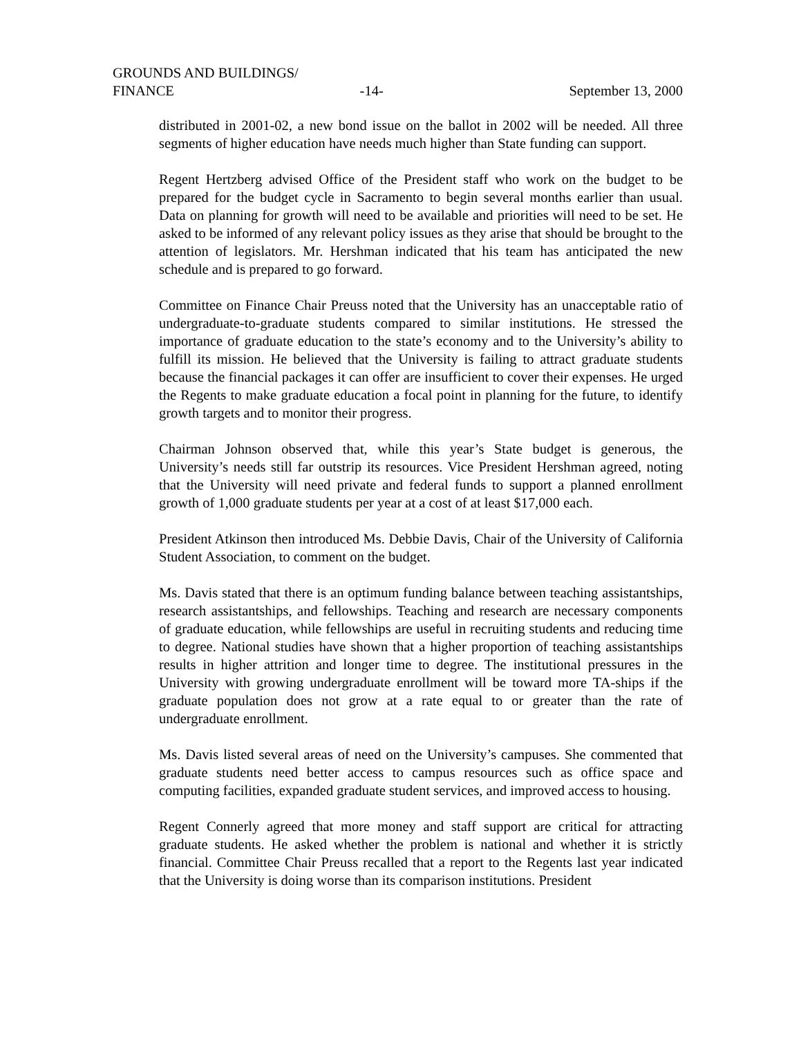GROUNDS AND BUILDINGS/
FINANCE -14- September 13, 2000
distributed in 2001-02, a new bond issue on the ballot in 2002 will be needed. All three segments of higher education have needs much higher than State funding can support.
Regent Hertzberg advised Office of the President staff who work on the budget to be prepared for the budget cycle in Sacramento to begin several months earlier than usual. Data on planning for growth will need to be available and priorities will need to be set. He asked to be informed of any relevant policy issues as they arise that should be brought to the attention of legislators. Mr. Hershman indicated that his team has anticipated the new schedule and is prepared to go forward.
Committee on Finance Chair Preuss noted that the University has an unacceptable ratio of undergraduate-to-graduate students compared to similar institutions. He stressed the importance of graduate education to the state’s economy and to the University’s ability to fulfill its mission. He believed that the University is failing to attract graduate students because the financial packages it can offer are insufficient to cover their expenses. He urged the Regents to make graduate education a focal point in planning for the future, to identify growth targets and to monitor their progress.
Chairman Johnson observed that, while this year’s State budget is generous, the University’s needs still far outstrip its resources. Vice President Hershman agreed, noting that the University will need private and federal funds to support a planned enrollment growth of 1,000 graduate students per year at a cost of at least $17,000 each.
President Atkinson then introduced Ms. Debbie Davis, Chair of the University of California Student Association, to comment on the budget.
Ms. Davis stated that there is an optimum funding balance between teaching assistantships, research assistantships, and fellowships. Teaching and research are necessary components of graduate education, while fellowships are useful in recruiting students and reducing time to degree. National studies have shown that a higher proportion of teaching assistantships results in higher attrition and longer time to degree. The institutional pressures in the University with growing undergraduate enrollment will be toward more TA-ships if the graduate population does not grow at a rate equal to or greater than the rate of undergraduate enrollment.
Ms. Davis listed several areas of need on the University’s campuses. She commented that graduate students need better access to campus resources such as office space and computing facilities, expanded graduate student services, and improved access to housing.
Regent Connerly agreed that more money and staff support are critical for attracting graduate students. He asked whether the problem is national and whether it is strictly financial. Committee Chair Preuss recalled that a report to the Regents last year indicated that the University is doing worse than its comparison institutions. President